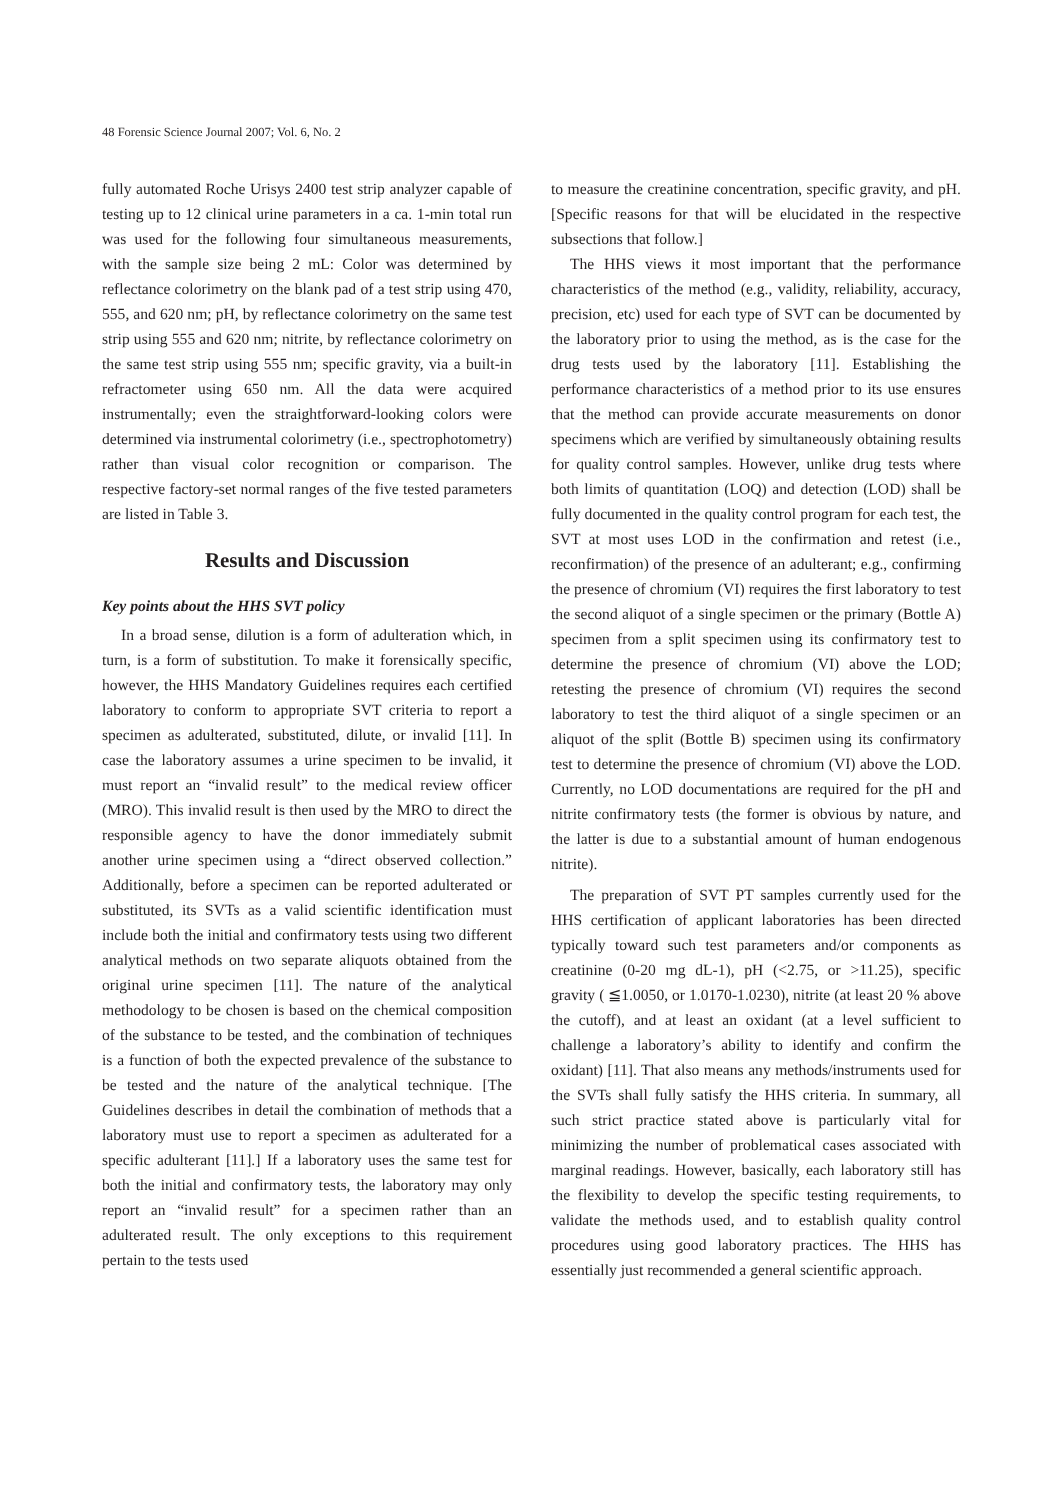48 Forensic Science Journal 2007; Vol. 6, No. 2
fully automated Roche Urisys 2400 test strip analyzer capable of testing up to 12 clinical urine parameters in a ca. 1-min total run was used for the following four simultaneous measurements, with the sample size being 2 mL: Color was determined by reflectance colorimetry on the blank pad of a test strip using 470, 555, and 620 nm; pH, by reflectance colorimetry on the same test strip using 555 and 620 nm; nitrite, by reflectance colorimetry on the same test strip using 555 nm; specific gravity, via a built-in refractometer using 650 nm. All the data were acquired instrumentally; even the straightforward-looking colors were determined via instrumental colorimetry (i.e., spectrophotometry) rather than visual color recognition or comparison. The respective factory-set normal ranges of the five tested parameters are listed in Table 3.
Results and Discussion
Key points about the HHS SVT policy
In a broad sense, dilution is a form of adulteration which, in turn, is a form of substitution. To make it forensically specific, however, the HHS Mandatory Guidelines requires each certified laboratory to conform to appropriate SVT criteria to report a specimen as adulterated, substituted, dilute, or invalid [11]. In case the laboratory assumes a urine specimen to be invalid, it must report an “invalid result” to the medical review officer (MRO). This invalid result is then used by the MRO to direct the responsible agency to have the donor immediately submit another urine specimen using a “direct observed collection.” Additionally, before a specimen can be reported adulterated or substituted, its SVTs as a valid scientific identification must include both the initial and confirmatory tests using two different analytical methods on two separate aliquots obtained from the original urine specimen [11]. The nature of the analytical methodology to be chosen is based on the chemical composition of the substance to be tested, and the combination of techniques is a function of both the expected prevalence of the substance to be tested and the nature of the analytical technique. [The Guidelines describes in detail the combination of methods that a laboratory must use to report a specimen as adulterated for a specific adulterant [11].] If a laboratory uses the same test for both the initial and confirmatory tests, the laboratory may only report an “invalid result” for a specimen rather than an adulterated result. The only exceptions to this requirement pertain to the tests used
to measure the creatinine concentration, specific gravity, and pH. [Specific reasons for that will be elucidated in the respective subsections that follow.]
The HHS views it most important that the performance characteristics of the method (e.g., validity, reliability, accuracy, precision, etc) used for each type of SVT can be documented by the laboratory prior to using the method, as is the case for the drug tests used by the laboratory [11]. Establishing the performance characteristics of a method prior to its use ensures that the method can provide accurate measurements on donor specimens which are verified by simultaneously obtaining results for quality control samples. However, unlike drug tests where both limits of quantitation (LOQ) and detection (LOD) shall be fully documented in the quality control program for each test, the SVT at most uses LOD in the confirmation and retest (i.e., reconfirmation) of the presence of an adulterant; e.g., confirming the presence of chromium (VI) requires the first laboratory to test the second aliquot of a single specimen or the primary (Bottle A) specimen from a split specimen using its confirmatory test to determine the presence of chromium (VI) above the LOD; retesting the presence of chromium (VI) requires the second laboratory to test the third aliquot of a single specimen or an aliquot of the split (Bottle B) specimen using its confirmatory test to determine the presence of chromium (VI) above the LOD. Currently, no LOD documentations are required for the pH and nitrite confirmatory tests (the former is obvious by nature, and the latter is due to a substantial amount of human endogenous nitrite).
The preparation of SVT PT samples currently used for the HHS certification of applicant laboratories has been directed typically toward such test parameters and/or components as creatinine (0-20 mg dL-1), pH (<2.75, or >11.25), specific gravity ( ≦1.0050, or 1.0170-1.0230), nitrite (at least 20 % above the cutoff), and at least an oxidant (at a level sufficient to challenge a laboratory’s ability to identify and confirm the oxidant) [11]. That also means any methods/instruments used for the SVTs shall fully satisfy the HHS criteria. In summary, all such strict practice stated above is particularly vital for minimizing the number of problematical cases associated with marginal readings. However, basically, each laboratory still has the flexibility to develop the specific testing requirements, to validate the methods used, and to establish quality control procedures using good laboratory practices. The HHS has essentially just recommended a general scientific approach.